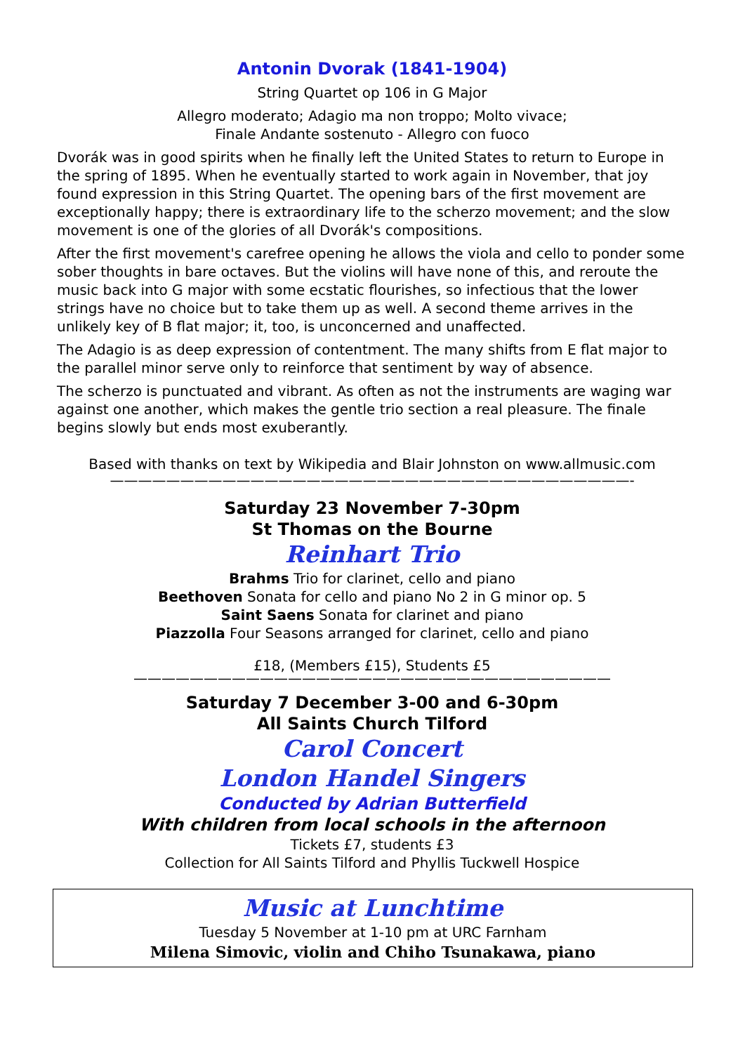Antonin Dvorak (1841-1904)
String Quartet op 106 in G Major
Allegro moderato; Adagio ma non troppo; Molto vivace;
Finale Andante sostenuto - Allegro con fuoco
Dvorák was in good spirits when he finally left the United States to return to Europe in the spring of 1895. When he eventually started to work again in November, that joy found expression in this String Quartet. The opening bars of the first movement are exceptionally happy; there is extraordinary life to the scherzo movement; and the slow movement is one of the glories of all Dvorák's compositions.
After the first movement's carefree opening he allows the viola and cello to ponder some sober thoughts in bare octaves. But the violins will have none of this, and reroute the music back into G major with some ecstatic flourishes, so infectious that the lower strings have no choice but to take them up as well. A second theme arrives in the unlikely key of B flat major; it, too, is unconcerned and unaffected.
The Adagio is as deep expression of contentment. The many shifts from E flat major to the parallel minor serve only to reinforce that sentiment by way of absence.
The scherzo is punctuated and vibrant. As often as not the instruments are waging war against one another, which makes the gentle trio section a real pleasure. The finale begins slowly but ends most exuberantly.
Based with thanks on text by Wikipedia and Blair Johnston on www.allmusic.com
—————————————————————————————————————-
Saturday 23 November 7-30pm
St Thomas on the Bourne
Reinhart Trio
Brahms Trio for clarinet, cello and piano
Beethoven Sonata for cello and piano No 2 in G minor op. 5
Saint Saens Sonata for clarinet and piano
Piazzolla Four Seasons arranged for clarinet, cello and piano
£18, (Members £15), Students £5
——————————————————————————————————
Saturday 7 December 3-00 and 6-30pm
All Saints Church Tilford
Carol Concert
London Handel Singers
Conducted by Adrian Butterfield
With children from local schools in the afternoon
Tickets £7, students £3
Collection for All Saints Tilford and Phyllis Tuckwell Hospice
Music at Lunchtime
Tuesday 5 November at 1-10 pm at URC Farnham
Milena Simovic, violin and Chiho Tsunakawa, piano